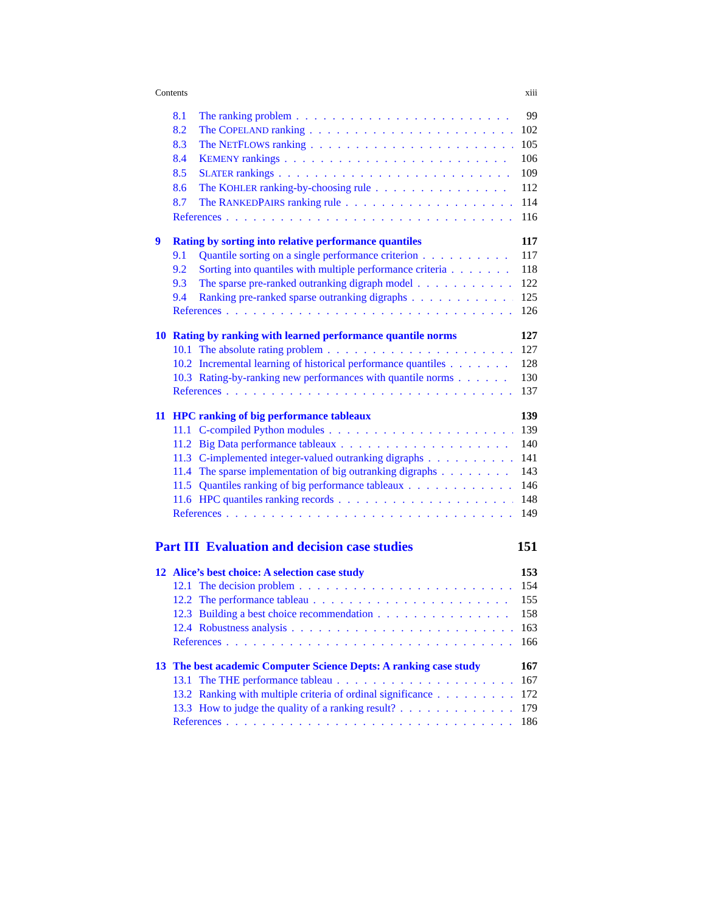Contents xiii
8.1 The ranking problem 99
8.2 The COPELAND ranking 102
8.3 The NETFLOWS ranking 105
8.4 KEMENY rankings 106
8.5 SLATER rankings 109
8.6 The KOHLER ranking-by-choosing rule 112
8.7 The RANKEDPAIRS ranking rule 114
References 116
9 Rating by sorting into relative performance quantiles 117
9.1 Quantile sorting on a single performance criterion 117
9.2 Sorting into quantiles with multiple performance criteria 118
9.3 The sparse pre-ranked outranking digraph model 122
9.4 Ranking pre-ranked sparse outranking digraphs 125
References 126
10 Rating by ranking with learned performance quantile norms 127
10.1 The absolute rating problem 127
10.2 Incremental learning of historical performance quantiles 128
10.3 Rating-by-ranking new performances with quantile norms 130
References 137
11 HPC ranking of big performance tableaux 139
11.1 C-compiled Python modules 139
11.2 Big Data performance tableaux 140
11.3 C-implemented integer-valued outranking digraphs 141
11.4 The sparse implementation of big outranking digraphs 143
11.5 Quantiles ranking of big performance tableaux 146
11.6 HPC quantiles ranking records 148
References 149
Part III Evaluation and decision case studies 151
12 Alice’s best choice: A selection case study 153
12.1 The decision problem 154
12.2 The performance tableau 155
12.3 Building a best choice recommendation 158
12.4 Robustness analysis 163
References 166
13 The best academic Computer Science Depts: A ranking case study 167
13.1 The THE performance tableau 167
13.2 Ranking with multiple criteria of ordinal significance 172
13.3 How to judge the quality of a ranking result? 179
References 186